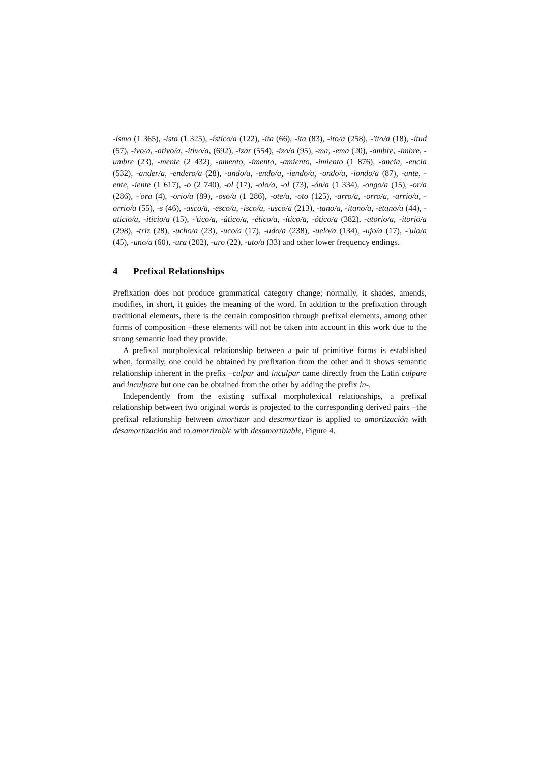-ismo (1 365), -ista (1 325), -ístico/a (122), -ita (66), -ita (83), -ito/a (258), -'ito/a (18), -itud (57), -ivo/a, -ativo/a, -itivo/a, (692), -izar (554), -izo/a (95), -ma, -ema (20), -ambre, -imbre, -umbre (23), -mente (2 432), -amento, -imento, -amiento, -imiento (1 876), -ancia, -encia (532), -ander/a, -endero/a (28), -ando/a, -endo/a, -iendo/a, -ondo/a, -iondo/a (87), -ante, -ente, -iente (1 617), -o (2 740), -ol (17), -olo/a, -ol (73), -ón/a (1 334), -ongo/a (15), -or/a (286), -'ora (4), -orio/a (89), -oso/a (1 286), -ote/a, -oto (125), -arro/a, -orro/a, -arrio/a, -orrio/a (55), -s (46), -asco/a, -esco/a, -isco/a, -usco/a (213), -tano/a, -itano/a, -etano/a (44), -aticio/a, -iticio/a (15), -'tico/a, -ático/a, -ético/a, -ítico/a, -ótico/a (382), -atorio/a, -itorio/a (298), -triz (28), -ucho/a (23), -uco/a (17), -udo/a (238), -uelo/a (134), -ujo/a (17), -'ulo/a (45), -uno/a (60), -ura (202), -uro (22), -uto/a (33) and other lower frequency endings.
4 Prefixal Relationships
Prefixation does not produce grammatical category change; normally, it shades, amends, modifies, in short, it guides the meaning of the word. In addition to the prefixation through traditional elements, there is the certain composition through prefixal elements, among other forms of composition –these elements will not be taken into account in this work due to the strong semantic load they provide.
A prefixal morpholexical relationship between a pair of primitive forms is established when, formally, one could be obtained by prefixation from the other and it shows semantic relationship inherent in the prefix –culpar and inculpar came directly from the Latin culpare and inculpare but one can be obtained from the other by adding the prefix in-.
Independently from the existing suffixal morpholexical relationships, a prefixal relationship between two original words is projected to the corresponding derived pairs –the prefixal relationship between amortizar and desamortizar is applied to amortización with desamortización and to amortizable with desamortizable, Figure 4.